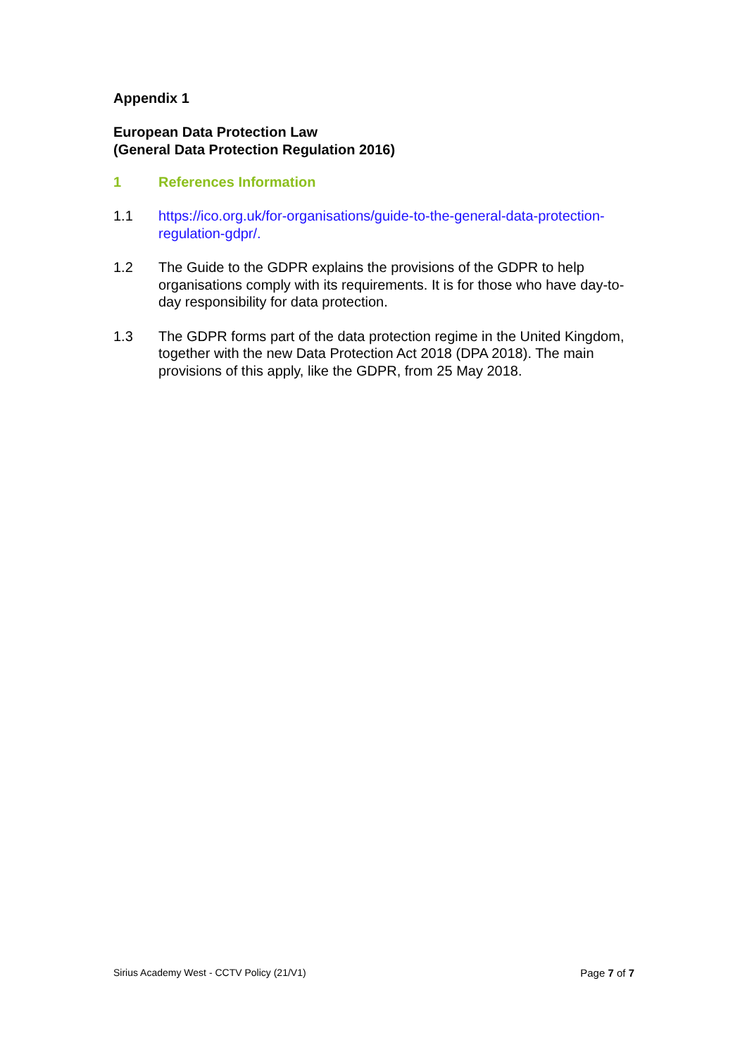Appendix 1
European Data Protection Law
(General Data Protection Regulation 2016)
1 References Information
1.1 https://ico.org.uk/for-organisations/guide-to-the-general-data-protection-regulation-gdpr/.
1.2 The Guide to the GDPR explains the provisions of the GDPR to help organisations comply with its requirements. It is for those who have day-to-day responsibility for data protection.
1.3 The GDPR forms part of the data protection regime in the United Kingdom, together with the new Data Protection Act 2018 (DPA 2018). The main provisions of this apply, like the GDPR, from 25 May 2018.
Sirius Academy West - CCTV Policy (21/V1) Page 7 of 7